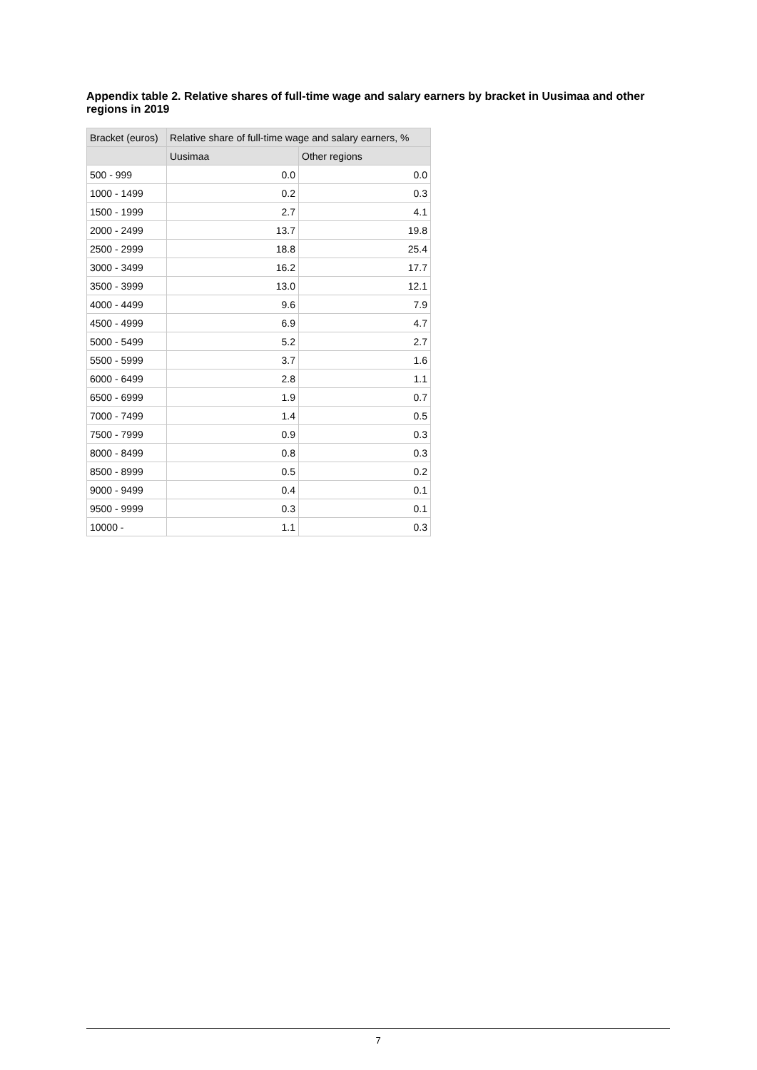Appendix table 2. Relative shares of full-time wage and salary earners by bracket in Uusimaa and other regions in 2019
| Bracket (euros) | Relative share of full-time wage and salary earners, % | |
| --- | --- | --- |
| | Uusimaa | Other regions |
| 500 - 999 | 0.0 | 0.0 |
| 1000 - 1499 | 0.2 | 0.3 |
| 1500 - 1999 | 2.7 | 4.1 |
| 2000 - 2499 | 13.7 | 19.8 |
| 2500 - 2999 | 18.8 | 25.4 |
| 3000 - 3499 | 16.2 | 17.7 |
| 3500 - 3999 | 13.0 | 12.1 |
| 4000 - 4499 | 9.6 | 7.9 |
| 4500 - 4999 | 6.9 | 4.7 |
| 5000 - 5499 | 5.2 | 2.7 |
| 5500 - 5999 | 3.7 | 1.6 |
| 6000 - 6499 | 2.8 | 1.1 |
| 6500 - 6999 | 1.9 | 0.7 |
| 7000 - 7499 | 1.4 | 0.5 |
| 7500 - 7999 | 0.9 | 0.3 |
| 8000 - 8499 | 0.8 | 0.3 |
| 8500 - 8999 | 0.5 | 0.2 |
| 9000 - 9499 | 0.4 | 0.1 |
| 9500 - 9999 | 0.3 | 0.1 |
| 10000 - | 1.1 | 0.3 |
7